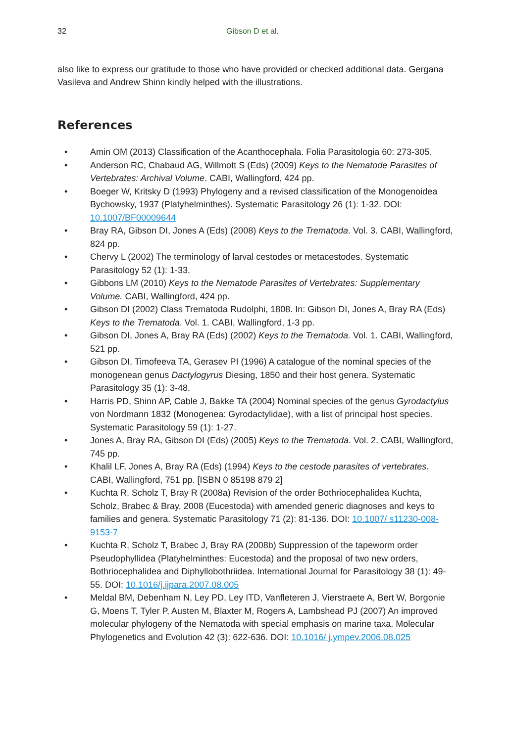32 Gibson D et al.
also like to express our gratitude to those who have provided or checked additional data. Gergana Vasileva and Andrew Shinn kindly helped with the illustrations.
References
• Amin OM (2013) Classification of the Acanthocephala. Folia Parasitologia 60: 273-305.
• Anderson RC, Chabaud AG, Willmott S (Eds) (2009) Keys to the Nematode Parasites of Vertebrates: Archival Volume. CABI, Wallingford, 424 pp.
• Boeger W, Kritsky D (1993) Phylogeny and a revised classification of the Monogenoidea Bychowsky, 1937 (Platyhelminthes). Systematic Parasitology 26 (1): 1-32. DOI: 10.1007/BF00009644
• Bray RA, Gibson DI, Jones A (Eds) (2008) Keys to the Trematoda. Vol. 3. CABI, Wallingford, 824 pp.
• Chervy L (2002) The terminology of larval cestodes or metacestodes. Systematic Parasitology 52 (1): 1-33.
• Gibbons LM (2010) Keys to the Nematode Parasites of Vertebrates: Supplementary Volume. CABI, Wallingford, 424 pp.
• Gibson DI (2002) Class Trematoda Rudolphi, 1808. In: Gibson DI, Jones A, Bray RA (Eds) Keys to the Trematoda. Vol. 1. CABI, Wallingford, 1-3 pp.
• Gibson DI, Jones A, Bray RA (Eds) (2002) Keys to the Trematoda. Vol. 1. CABI, Wallingford, 521 pp.
• Gibson DI, Timofeeva TA, Gerasev PI (1996) A catalogue of the nominal species of the monogenean genus Dactylogyrus Diesing, 1850 and their host genera. Systematic Parasitology 35 (1): 3-48.
• Harris PD, Shinn AP, Cable J, Bakke TA (2004) Nominal species of the genus Gyrodactylus von Nordmann 1832 (Monogenea: Gyrodactylidae), with a list of principal host species. Systematic Parasitology 59 (1): 1-27.
• Jones A, Bray RA, Gibson DI (Eds) (2005) Keys to the Trematoda. Vol. 2. CABI, Wallingford, 745 pp.
• Khalil LF, Jones A, Bray RA (Eds) (1994) Keys to the cestode parasites of vertebrates. CABI, Wallingford, 751 pp. [ISBN 0 85198 879 2]
• Kuchta R, Scholz T, Bray R (2008a) Revision of the order Bothriocephalidea Kuchta, Scholz, Brabec & Bray, 2008 (Eucestoda) with amended generic diagnoses and keys to families and genera. Systematic Parasitology 71 (2): 81-136. DOI: 10.1007/ s11230-008-9153-7
• Kuchta R, Scholz T, Brabec J, Bray RA (2008b) Suppression of the tapeworm order Pseudophyllidea (Platyhelminthes: Eucestoda) and the proposal of two new orders, Bothriocephalidea and Diphyllobothriidea. International Journal for Parasitology 38 (1): 49-55. DOI: 10.1016/j.ijpara.2007.08.005
• Meldal BM, Debenham N, Ley PD, Ley ITD, Vanfleteren J, Vierstraete A, Bert W, Borgonie G, Moens T, Tyler P, Austen M, Blaxter M, Rogers A, Lambshead PJ (2007) An improved molecular phylogeny of the Nematoda with special emphasis on marine taxa. Molecular Phylogenetics and Evolution 42 (3): 622-636. DOI: 10.1016/ j.ympev.2006.08.025